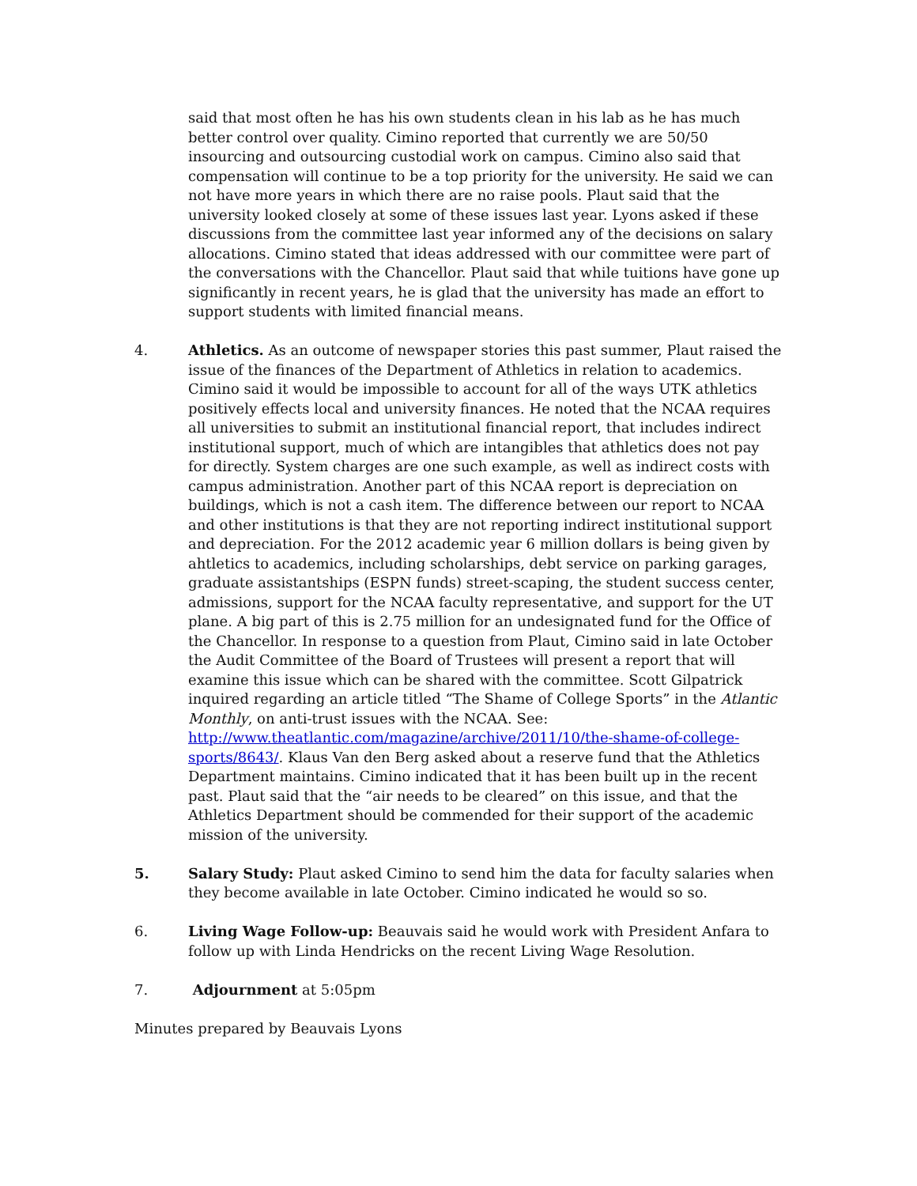said that most often he has his own students clean in his lab as he has much better control over quality. Cimino reported that currently we are 50/50 insourcing and outsourcing custodial work on campus. Cimino also said that compensation will continue to be a top priority for the university. He said we can not have more years in which there are no raise pools. Plaut said that the university looked closely at some of these issues last year. Lyons asked if these discussions from the committee last year informed any of the decisions on salary allocations. Cimino stated that ideas addressed with our committee were part of the conversations with the Chancellor. Plaut said that while tuitions have gone up significantly in recent years, he is glad that the university has made an effort to support students with limited financial means.
4. Athletics. As an outcome of newspaper stories this past summer, Plaut raised the issue of the finances of the Department of Athletics in relation to academics. Cimino said it would be impossible to account for all of the ways UTK athletics positively effects local and university finances. He noted that the NCAA requires all universities to submit an institutional financial report, that includes indirect institutional support, much of which are intangibles that athletics does not pay for directly. System charges are one such example, as well as indirect costs with campus administration. Another part of this NCAA report is depreciation on buildings, which is not a cash item. The difference between our report to NCAA and other institutions is that they are not reporting indirect institutional support and depreciation. For the 2012 academic year 6 million dollars is being given by ahtletics to academics, including scholarships, debt service on parking garages, graduate assistantships (ESPN funds) street-scaping, the student success center, admissions, support for the NCAA faculty representative, and support for the UT plane. A big part of this is 2.75 million for an undesignated fund for the Office of the Chancellor. In response to a question from Plaut, Cimino said in late October the Audit Committee of the Board of Trustees will present a report that will examine this issue which can be shared with the committee. Scott Gilpatrick inquired regarding an article titled “The Shame of College Sports” in the Atlantic Monthly, on anti-trust issues with the NCAA. See: http://www.theatlantic.com/magazine/archive/2011/10/the-shame-of-college-sports/8643/. Klaus Van den Berg asked about a reserve fund that the Athletics Department maintains. Cimino indicated that it has been built up in the recent past. Plaut said that the “air needs to be cleared” on this issue, and that the Athletics Department should be commended for their support of the academic mission of the university.
5. Salary Study: Plaut asked Cimino to send him the data for faculty salaries when they become available in late October. Cimino indicated he would so so.
6. Living Wage Follow-up: Beauvais said he would work with President Anfara to follow up with Linda Hendricks on the recent Living Wage Resolution.
7. Adjournment at 5:05pm
Minutes prepared by Beauvais Lyons